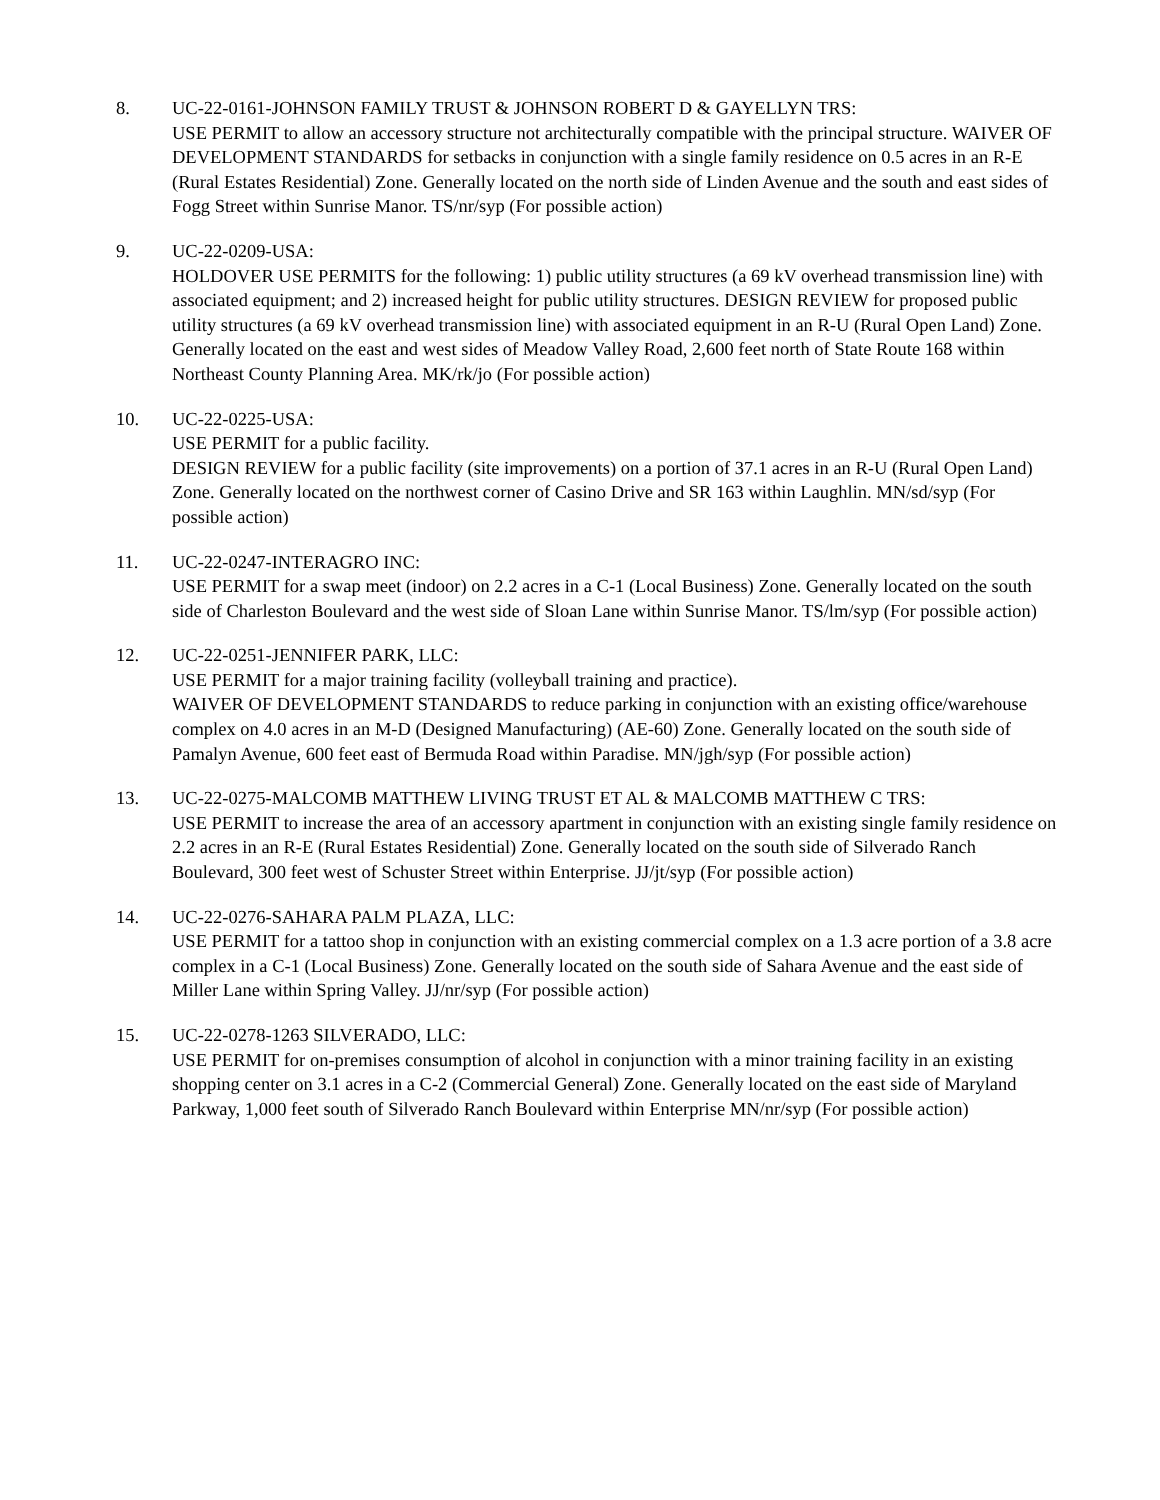8. UC-22-0161-JOHNSON FAMILY TRUST & JOHNSON ROBERT D & GAYELLYN TRS:
USE PERMIT to allow an accessory structure not architecturally compatible with the principal structure. WAIVER OF DEVELOPMENT STANDARDS for setbacks in conjunction with a single family residence on 0.5 acres in an R-E (Rural Estates Residential) Zone. Generally located on the north side of Linden Avenue and the south and east sides of Fogg Street within Sunrise Manor. TS/nr/syp (For possible action)
9. UC-22-0209-USA:
HOLDOVER USE PERMITS for the following: 1) public utility structures (a 69 kV overhead transmission line) with associated equipment; and 2) increased height for public utility structures. DESIGN REVIEW for proposed public utility structures (a 69 kV overhead transmission line) with associated equipment in an R-U (Rural Open Land) Zone. Generally located on the east and west sides of Meadow Valley Road, 2,600 feet north of State Route 168 within Northeast County Planning Area. MK/rk/jo (For possible action)
10. UC-22-0225-USA:
USE PERMIT for a public facility.
DESIGN REVIEW for a public facility (site improvements) on a portion of 37.1 acres in an R-U (Rural Open Land) Zone. Generally located on the northwest corner of Casino Drive and SR 163 within Laughlin. MN/sd/syp (For possible action)
11. UC-22-0247-INTERAGRO INC:
USE PERMIT for a swap meet (indoor) on 2.2 acres in a C-1 (Local Business) Zone. Generally located on the south side of Charleston Boulevard and the west side of Sloan Lane within Sunrise Manor. TS/lm/syp (For possible action)
12. UC-22-0251-JENNIFER PARK, LLC:
USE PERMIT for a major training facility (volleyball training and practice).
WAIVER OF DEVELOPMENT STANDARDS to reduce parking in conjunction with an existing office/warehouse complex on 4.0 acres in an M-D (Designed Manufacturing) (AE-60) Zone. Generally located on the south side of Pamalyn Avenue, 600 feet east of Bermuda Road within Paradise. MN/jgh/syp (For possible action)
13. UC-22-0275-MALCOMB MATTHEW LIVING TRUST ET AL & MALCOMB MATTHEW C TRS:
USE PERMIT to increase the area of an accessory apartment in conjunction with an existing single family residence on 2.2 acres in an R-E (Rural Estates Residential) Zone. Generally located on the south side of Silverado Ranch Boulevard, 300 feet west of Schuster Street within Enterprise. JJ/jt/syp (For possible action)
14. UC-22-0276-SAHARA PALM PLAZA, LLC:
USE PERMIT for a tattoo shop in conjunction with an existing commercial complex on a 1.3 acre portion of a 3.8 acre complex in a C-1 (Local Business) Zone. Generally located on the south side of Sahara Avenue and the east side of Miller Lane within Spring Valley. JJ/nr/syp (For possible action)
15. UC-22-0278-1263 SILVERADO, LLC:
USE PERMIT for on-premises consumption of alcohol in conjunction with a minor training facility in an existing shopping center on 3.1 acres in a C-2 (Commercial General) Zone. Generally located on the east side of Maryland Parkway, 1,000 feet south of Silverado Ranch Boulevard within Enterprise MN/nr/syp (For possible action)